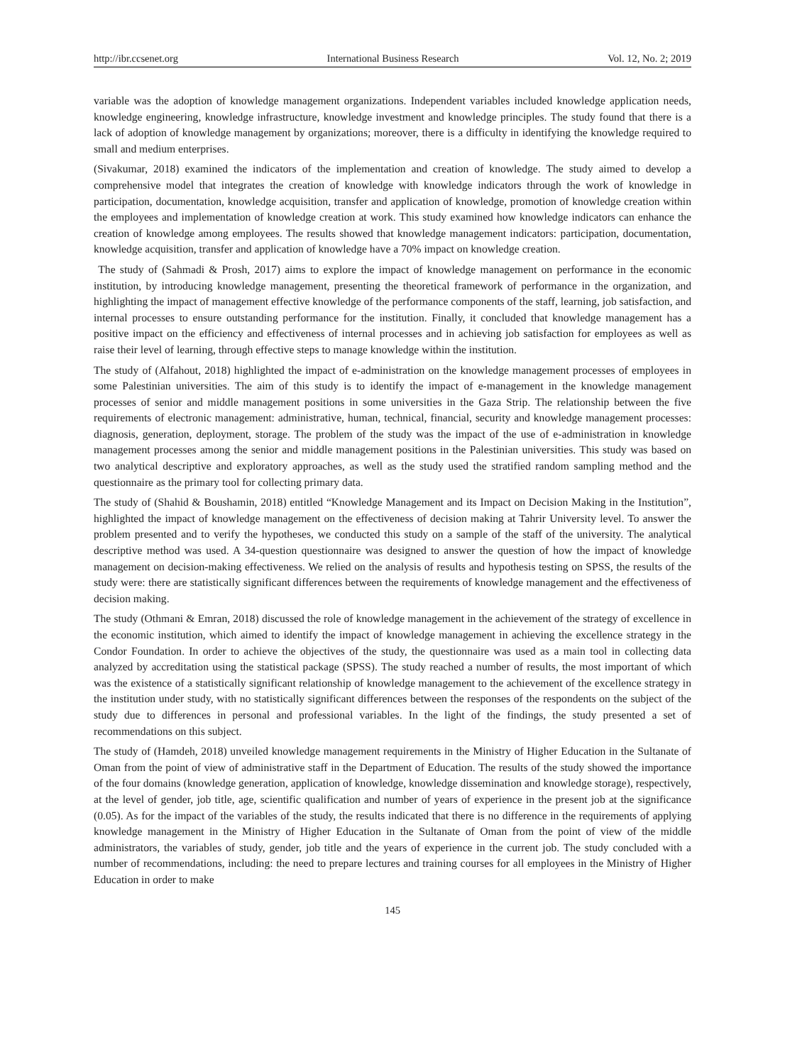http://ibr.ccsenet.org International Business Research Vol. 12, No. 2; 2019
variable was the adoption of knowledge management organizations. Independent variables included knowledge application needs, knowledge engineering, knowledge infrastructure, knowledge investment and knowledge principles. The study found that there is a lack of adoption of knowledge management by organizations; moreover, there is a difficulty in identifying the knowledge required to small and medium enterprises.
(Sivakumar, 2018) examined the indicators of the implementation and creation of knowledge. The study aimed to develop a comprehensive model that integrates the creation of knowledge with knowledge indicators through the work of knowledge in participation, documentation, knowledge acquisition, transfer and application of knowledge, promotion of knowledge creation within the employees and implementation of knowledge creation at work. This study examined how knowledge indicators can enhance the creation of knowledge among employees. The results showed that knowledge management indicators: participation, documentation, knowledge acquisition, transfer and application of knowledge have a 70% impact on knowledge creation.
The study of (Sahmadi & Prosh, 2017) aims to explore the impact of knowledge management on performance in the economic institution, by introducing knowledge management, presenting the theoretical framework of performance in the organization, and highlighting the impact of management effective knowledge of the performance components of the staff, learning, job satisfaction, and internal processes to ensure outstanding performance for the institution. Finally, it concluded that knowledge management has a positive impact on the efficiency and effectiveness of internal processes and in achieving job satisfaction for employees as well as raise their level of learning, through effective steps to manage knowledge within the institution.
The study of (Alfahout, 2018) highlighted the impact of e-administration on the knowledge management processes of employees in some Palestinian universities. The aim of this study is to identify the impact of e-management in the knowledge management processes of senior and middle management positions in some universities in the Gaza Strip. The relationship between the five requirements of electronic management: administrative, human, technical, financial, security and knowledge management processes: diagnosis, generation, deployment, storage. The problem of the study was the impact of the use of e-administration in knowledge management processes among the senior and middle management positions in the Palestinian universities. This study was based on two analytical descriptive and exploratory approaches, as well as the study used the stratified random sampling method and the questionnaire as the primary tool for collecting primary data.
The study of (Shahid & Boushamin, 2018) entitled “Knowledge Management and its Impact on Decision Making in the Institution”, highlighted the impact of knowledge management on the effectiveness of decision making at Tahrir University level. To answer the problem presented and to verify the hypotheses, we conducted this study on a sample of the staff of the university. The analytical descriptive method was used. A 34-question questionnaire was designed to answer the question of how the impact of knowledge management on decision-making effectiveness. We relied on the analysis of results and hypothesis testing on SPSS, the results of the study were: there are statistically significant differences between the requirements of knowledge management and the effectiveness of decision making.
The study (Othmani & Emran, 2018) discussed the role of knowledge management in the achievement of the strategy of excellence in the economic institution, which aimed to identify the impact of knowledge management in achieving the excellence strategy in the Condor Foundation. In order to achieve the objectives of the study, the questionnaire was used as a main tool in collecting data analyzed by accreditation using the statistical package (SPSS). The study reached a number of results, the most important of which was the existence of a statistically significant relationship of knowledge management to the achievement of the excellence strategy in the institution under study, with no statistically significant differences between the responses of the respondents on the subject of the study due to differences in personal and professional variables. In the light of the findings, the study presented a set of recommendations on this subject.
The study of (Hamdeh, 2018) unveiled knowledge management requirements in the Ministry of Higher Education in the Sultanate of Oman from the point of view of administrative staff in the Department of Education. The results of the study showed the importance of the four domains (knowledge generation, application of knowledge, knowledge dissemination and knowledge storage), respectively, at the level of gender, job title, age, scientific qualification and number of years of experience in the present job at the significance (0.05). As for the impact of the variables of the study, the results indicated that there is no difference in the requirements of applying knowledge management in the Ministry of Higher Education in the Sultanate of Oman from the point of view of the middle administrators, the variables of study, gender, job title and the years of experience in the current job. The study concluded with a number of recommendations, including: the need to prepare lectures and training courses for all employees in the Ministry of Higher Education in order to make
145